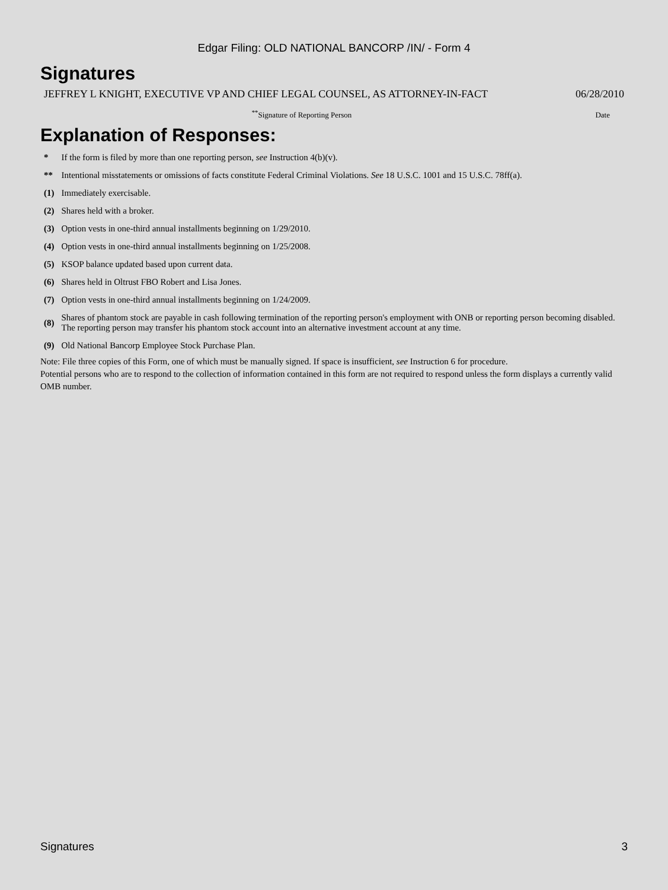Edgar Filing: OLD NATIONAL BANCORP /IN/ - Form 4
Signatures
| JEFFREY L KNIGHT, EXECUTIVE VP AND CHIEF LEGAL COUNSEL, AS ATTORNEY-IN-FACT | 06/28/2010 |
| <sup>**</sup> Signature of Reporting Person | Date |
Explanation of Responses:
| * | If the form is filed by more than one reporting person, see Instruction 4(b)(v). |
| ** | Intentional misstatements or omissions of facts constitute Federal Criminal Violations. See 18 U.S.C. 1001 and 15 U.S.C. 78ff(a). |
| (1) | Immediately exercisable. |
| (2) | Shares held with a broker. |
| (3) | Option vests in one-third annual installments beginning on 1/29/2010. |
| (4) | Option vests in one-third annual installments beginning on 1/25/2008. |
| (5) | KSOP balance updated based upon current data. |
| (6) | Shares held in Oltrust FBO Robert and Lisa Jones. |
| (7) | Option vests in one-third annual installments beginning on 1/24/2009. |
| (8) | Shares of phantom stock are payable in cash following termination of the reporting person's employment with ONB or reporting person becoming disabled. The reporting person may transfer his phantom stock account into an alternative investment account at any time. |
| (9) | Old National Bancorp Employee Stock Purchase Plan. |
Note: File three copies of this Form, one of which must be manually signed. If space is insufficient, see Instruction 6 for procedure.
Potential persons who are to respond to the collection of information contained in this form are not required to respond unless the form displays a currently valid OMB number.
Signatures 3